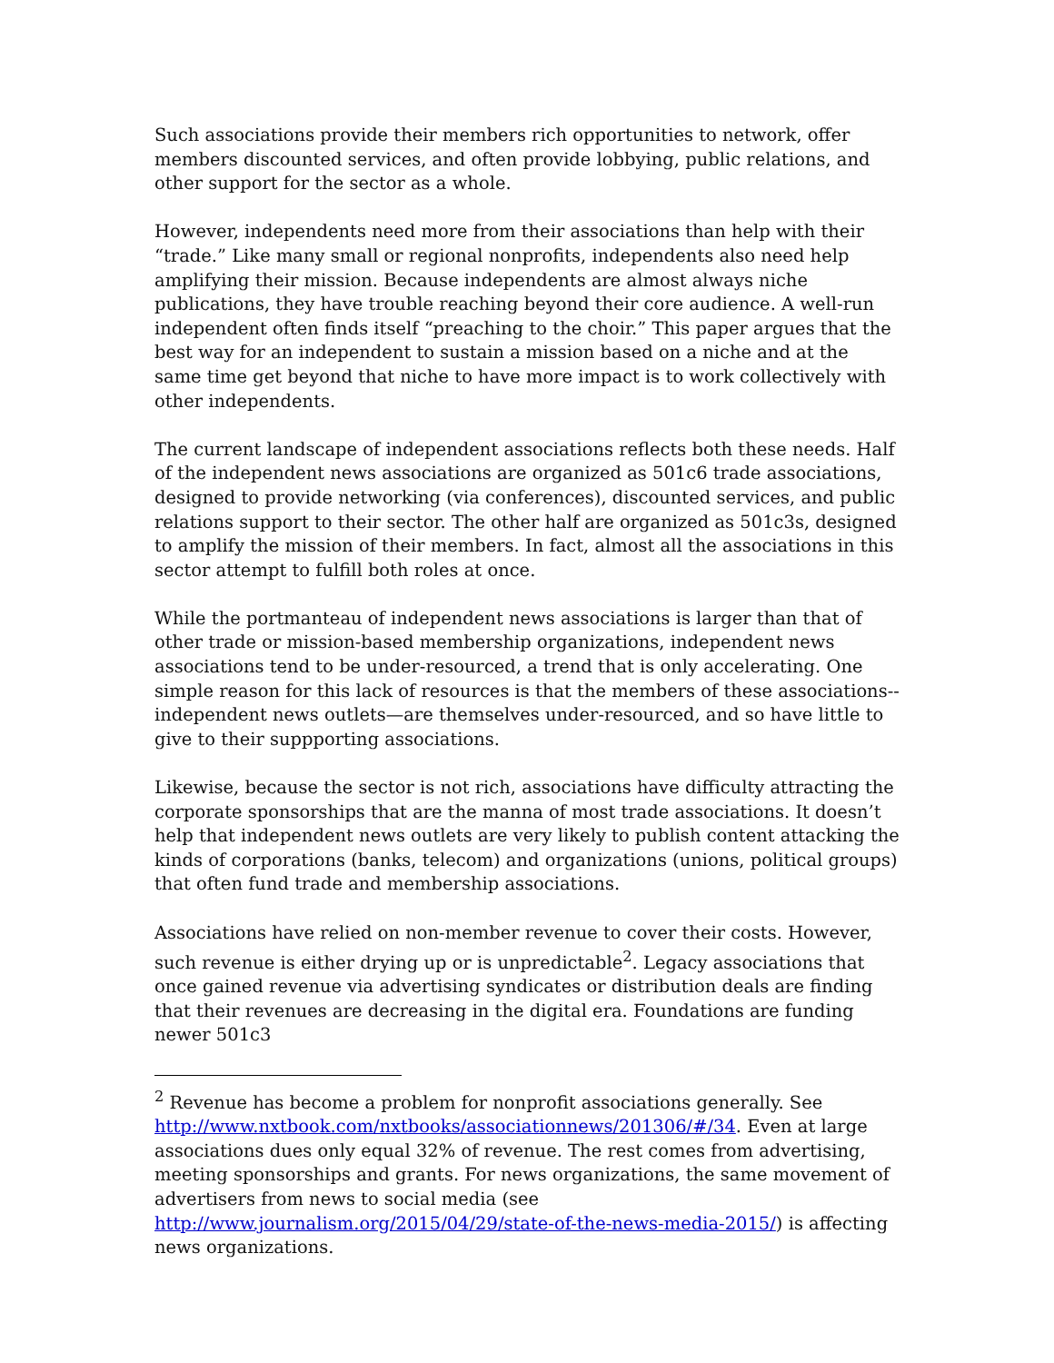Such associations provide their members rich opportunities to network, offer members discounted services, and often provide lobbying, public relations, and other support for the sector as a whole.
However, independents need more from their associations than help with their “trade.” Like many small or regional nonprofits, independents also need help amplifying their mission. Because independents are almost always niche publications, they have trouble reaching beyond their core audience. A well-run independent often finds itself “preaching to the choir.” This paper argues that the best way for an independent to sustain a mission based on a niche and at the same time get beyond that niche to have more impact is to work collectively with other independents.
The current landscape of independent associations reflects both these needs. Half of the independent news associations are organized as 501c6 trade associations, designed to provide networking (via conferences), discounted services, and public relations support to their sector. The other half are organized as 501c3s, designed to amplify the mission of their members. In fact, almost all the associations in this sector attempt to fulfill both roles at once.
While the portmanteau of independent news associations is larger than that of other trade or mission-based membership organizations, independent news associations tend to be under-resourced, a trend that is only accelerating. One simple reason for this lack of resources is that the members of these associations--independent news outlets—are themselves under-resourced, and so have little to give to their suppporting associations.
Likewise, because the sector is not rich, associations have difficulty attracting the corporate sponsorships that are the manna of most trade associations. It doesn’t help that independent news outlets are very likely to publish content attacking the kinds of corporations (banks, telecom) and organizations (unions, political groups) that often fund trade and membership associations.
Associations have relied on non-member revenue to cover their costs. However, such revenue is either drying up or is unpredictable<sup>2</sup>. Legacy associations that once gained revenue via advertising syndicates or distribution deals are finding that their revenues are decreasing in the digital era. Foundations are funding newer 501c3
<sup>2</sup> Revenue has become a problem for nonprofit associations generally. See http://www.nxtbook.com/nxtbooks/associationnews/201306/#/34. Even at large associations dues only equal 32% of revenue. The rest comes from advertising, meeting sponsorships and grants. For news organizations, the same movement of advertisers from news to social media (see http://www.journalism.org/2015/04/29/state-of-the-news-media-2015/) is affecting news organizations.